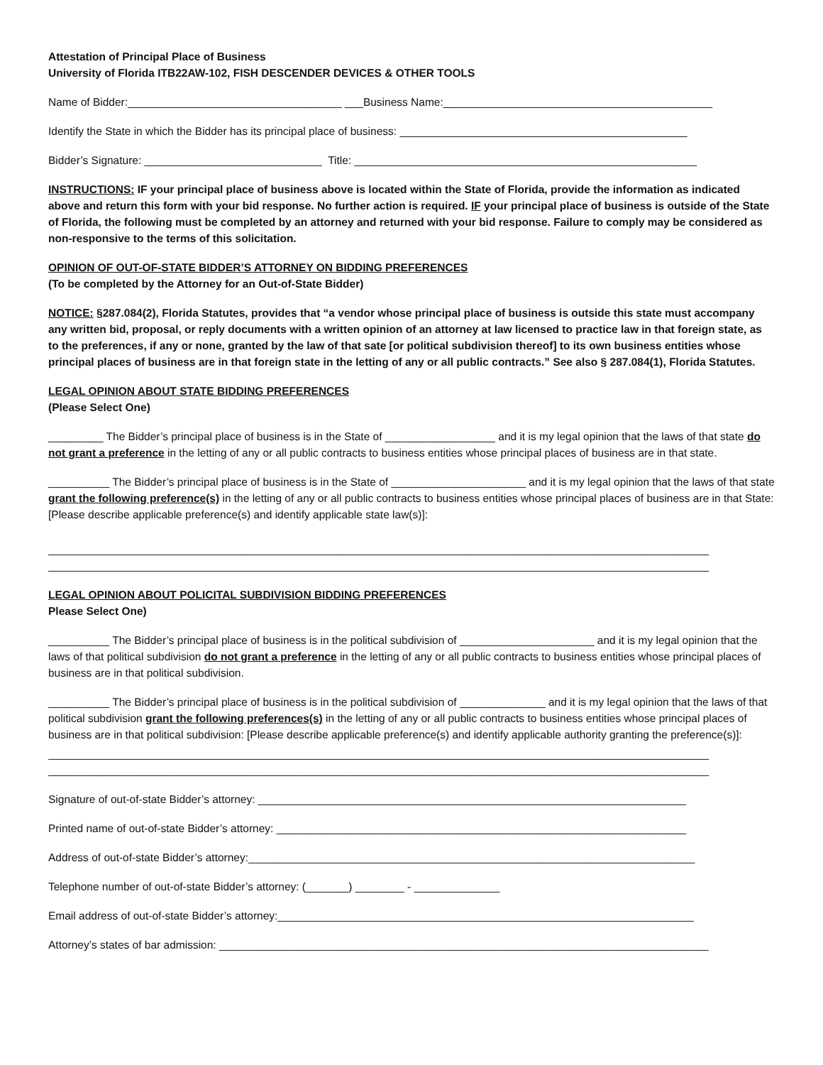Attestation of Principal Place of Business
University of Florida ITB22AW-102, FISH DESCENDER DEVICES & OTHER TOOLS
Name of Bidder:___________________________________ ___Business Name:____________________________________________
Identify the State in which the Bidder has its principal place of business: _______________________________________________
Bidder’s Signature: _____________________________ Title: ________________________________________________________
INSTRUCTIONS: IF your principal place of business above is located within the State of Florida, provide the information as indicated above and return this form with your bid response. No further action is required. IF your principal place of business is outside of the State of Florida, the following must be completed by an attorney and returned with your bid response. Failure to comply may be considered as non-responsive to the terms of this solicitation.
OPINION OF OUT-OF-STATE BIDDER’S ATTORNEY ON BIDDING PREFERENCES
(To be completed by the Attorney for an Out-of-State Bidder)
NOTICE: §287.084(2), Florida Statutes, provides that “a vendor whose principal place of business is outside this state must accompany any written bid, proposal, or reply documents with a written opinion of an attorney at law licensed to practice law in that foreign state, as to the preferences, if any or none, granted by the law of that sate [or political subdivision thereof] to its own business entities whose principal places of business are in that foreign state in the letting of any or all public contracts.” See also § 287.084(1), Florida Statutes.
LEGAL OPINION ABOUT STATE BIDDING PREFERENCES
(Please Select One)
_________ The Bidder’s principal place of business is in the State of __________________ and it is my legal opinion that the laws of that state do not grant a preference in the letting of any or all public contracts to business entities whose principal places of business are in that state.
__________ The Bidder’s principal place of business is in the State of ______________________ and it is my legal opinion that the laws of that state grant the following preference(s) in the letting of any or all public contracts to business entities whose principal places of business are in that State: [Please describe applicable preference(s) and identify applicable state law(s)]:
____________________________________________________________________________________________________________
____________________________________________________________________________________________________________
LEGAL OPINION ABOUT POLICITAL SUBDIVISION BIDDING PREFERENCES
Please Select One)
__________ The Bidder’s principal place of business is in the political subdivision of ______________________ and it is my legal opinion that the laws of that political subdivision do not grant a preference in the letting of any or all public contracts to business entities whose principal places of business are in that political subdivision.
__________ The Bidder’s principal place of business is in the political subdivision of ______________ and it is my legal opinion that the laws of that political subdivision grant the following preferences(s) in the letting of any or all public contracts to business entities whose principal places of business are in that political subdivision: [Please describe applicable preference(s) and identify applicable authority granting the preference(s)]:
____________________________________________________________________________________________________________
____________________________________________________________________________________________________________
Signature of out-of-state Bidder’s attorney: ______________________________________________________________________
Printed name of out-of-state Bidder’s attorney: ___________________________________________________________________
Address of out-of-state Bidder’s attorney:_________________________________________________________________________
Telephone number of out-of-state Bidder’s attorney: (_______) ________ - ______________
Email address of out-of-state Bidder’s attorney:____________________________________________________________________
Attorney’s states of bar admission: ________________________________________________________________________________